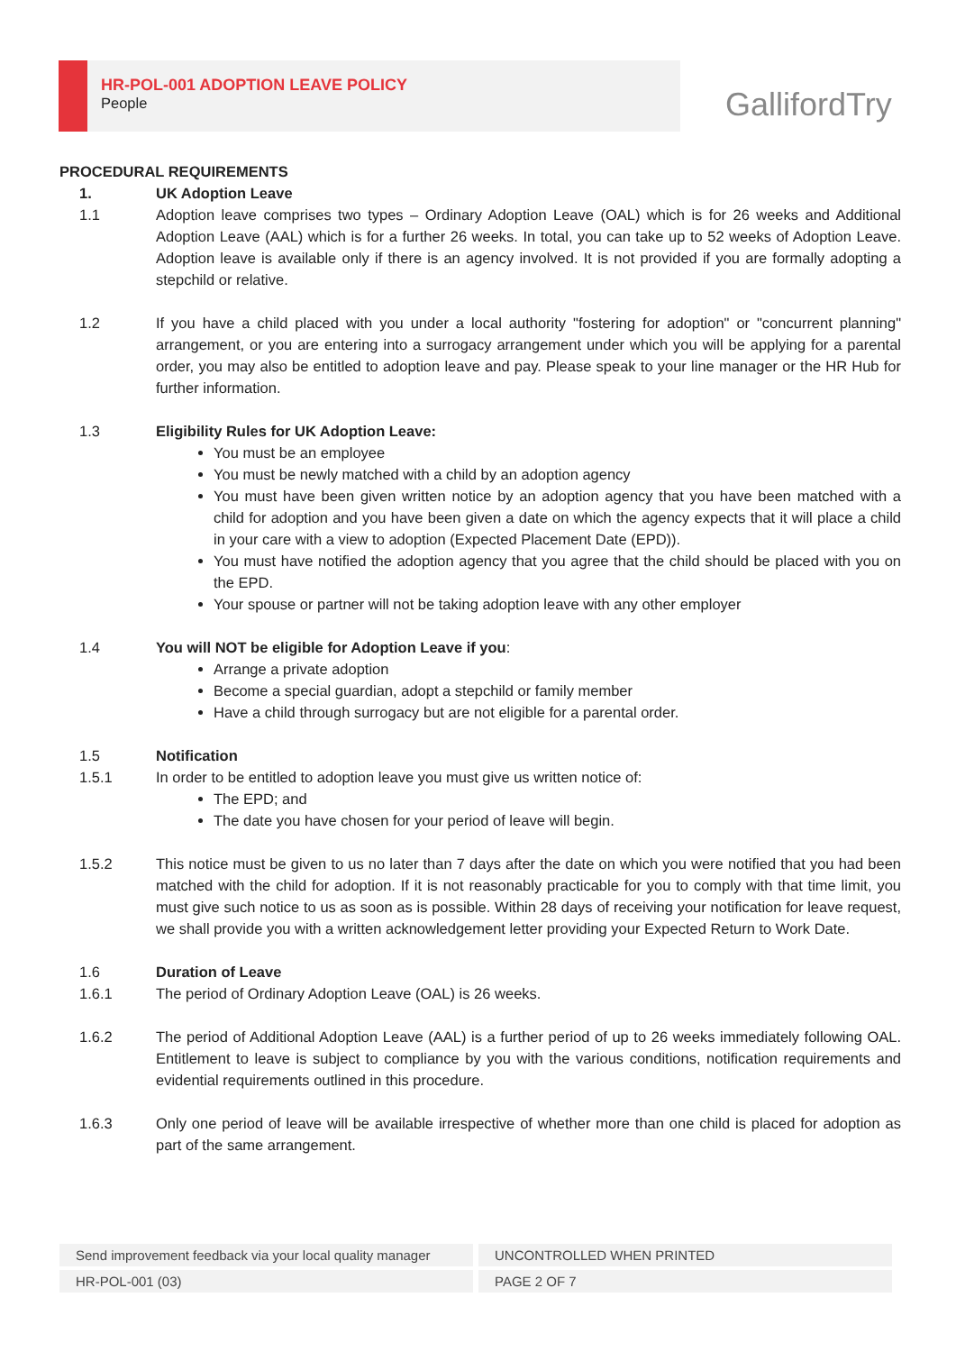HR-POL-001 ADOPTION LEAVE POLICY
People
GallifordTry
PROCEDURAL REQUIREMENTS
1. UK Adoption Leave
1.1 Adoption leave comprises two types – Ordinary Adoption Leave (OAL) which is for 26 weeks and Additional Adoption Leave (AAL) which is for a further 26 weeks. In total, you can take up to 52 weeks of Adoption Leave. Adoption leave is available only if there is an agency involved. It is not provided if you are formally adopting a stepchild or relative.
1.2 If you have a child placed with you under a local authority "fostering for adoption" or "concurrent planning" arrangement, or you are entering into a surrogacy arrangement under which you will be applying for a parental order, you may also be entitled to adoption leave and pay. Please speak to your line manager or the HR Hub for further information.
1.3 Eligibility Rules for UK Adoption Leave:
You must be an employee
You must be newly matched with a child by an adoption agency
You must have been given written notice by an adoption agency that you have been matched with a child for adoption and you have been given a date on which the agency expects that it will place a child in your care with a view to adoption (Expected Placement Date (EPD)).
You must have notified the adoption agency that you agree that the child should be placed with you on the EPD.
Your spouse or partner will not be taking adoption leave with any other employer
1.4 You will NOT be eligible for Adoption Leave if you:
Arrange a private adoption
Become a special guardian, adopt a stepchild or family member
Have a child through surrogacy but are not eligible for a parental order.
1.5 Notification
1.5.1 In order to be entitled to adoption leave you must give us written notice of:
The EPD; and
The date you have chosen for your period of leave will begin.
1.5.2 This notice must be given to us no later than 7 days after the date on which you were notified that you had been matched with the child for adoption. If it is not reasonably practicable for you to comply with that time limit, you must give such notice to us as soon as is possible. Within 28 days of receiving your notification for leave request, we shall provide you with a written acknowledgement letter providing your Expected Return to Work Date.
1.6 Duration of Leave
1.6.1 The period of Ordinary Adoption Leave (OAL) is 26 weeks.
1.6.2 The period of Additional Adoption Leave (AAL) is a further period of up to 26 weeks immediately following OAL. Entitlement to leave is subject to compliance by you with the various conditions, notification requirements and evidential requirements outlined in this procedure.
1.6.3 Only one period of leave will be available irrespective of whether more than one child is placed for adoption as part of the same arrangement.
Send improvement feedback via your local quality manager UNCONTROLLED WHEN PRINTED
HR-POL-001 (03) PAGE 2 OF 7